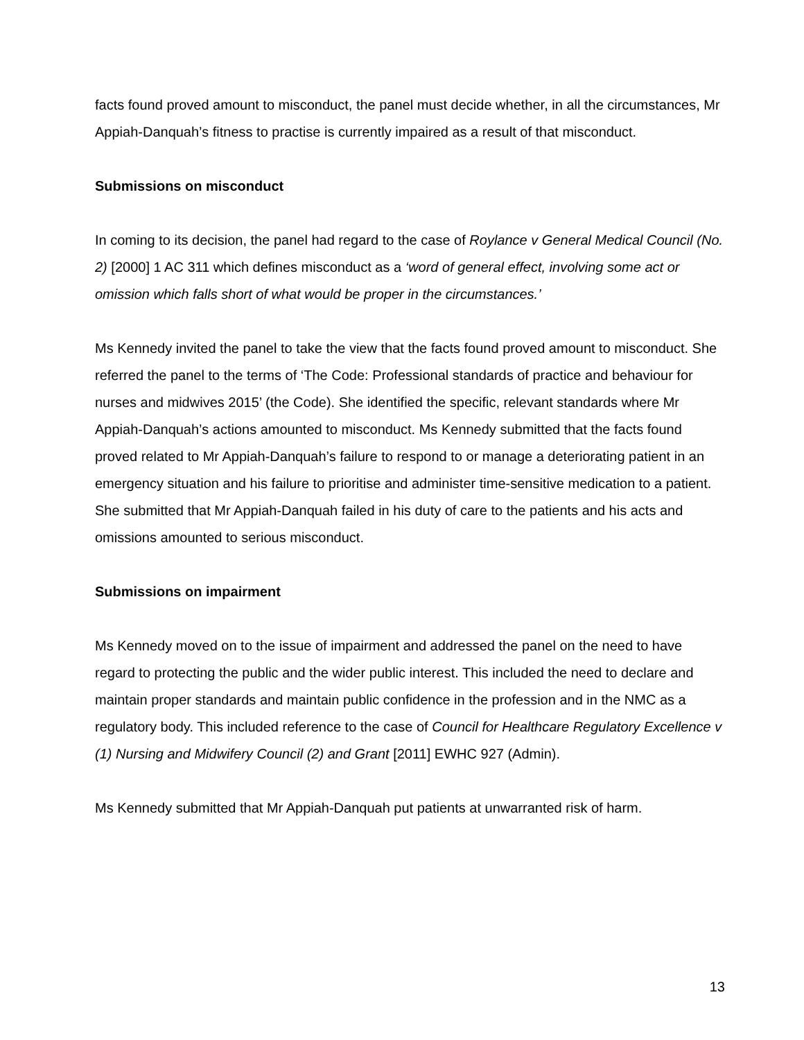facts found proved amount to misconduct, the panel must decide whether, in all the circumstances, Mr Appiah-Danquah’s fitness to practise is currently impaired as a result of that misconduct.
Submissions on misconduct
In coming to its decision, the panel had regard to the case of Roylance v General Medical Council (No. 2) [2000] 1 AC 311 which defines misconduct as a ‘word of general effect, involving some act or omission which falls short of what would be proper in the circumstances.’
Ms Kennedy invited the panel to take the view that the facts found proved amount to misconduct. She referred the panel to the terms of ‘The Code: Professional standards of practice and behaviour for nurses and midwives 2015’ (the Code). She identified the specific, relevant standards where Mr Appiah-Danquah’s actions amounted to misconduct. Ms Kennedy submitted that the facts found proved related to Mr Appiah-Danquah’s failure to respond to or manage a deteriorating patient in an emergency situation and his failure to prioritise and administer time-sensitive medication to a patient. She submitted that Mr Appiah-Danquah failed in his duty of care to the patients and his acts and omissions amounted to serious misconduct.
Submissions on impairment
Ms Kennedy moved on to the issue of impairment and addressed the panel on the need to have regard to protecting the public and the wider public interest. This included the need to declare and maintain proper standards and maintain public confidence in the profession and in the NMC as a regulatory body. This included reference to the case of Council for Healthcare Regulatory Excellence v (1) Nursing and Midwifery Council (2) and Grant [2011] EWHC 927 (Admin).
Ms Kennedy submitted that Mr Appiah-Danquah put patients at unwarranted risk of harm.
13